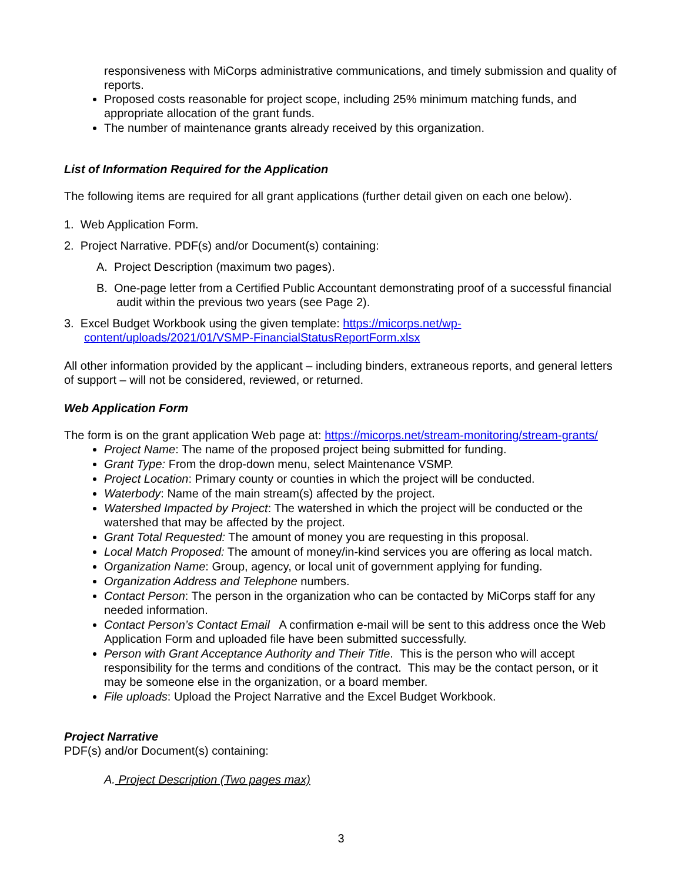responsiveness with MiCorps administrative communications, and timely submission and quality of reports.
Proposed costs reasonable for project scope, including 25% minimum matching funds, and appropriate allocation of the grant funds.
The number of maintenance grants already received by this organization.
List of Information Required for the Application
The following items are required for all grant applications (further detail given on each one below).
1. Web Application Form.
2. Project Narrative. PDF(s) and/or Document(s) containing:
A. Project Description (maximum two pages).
B. One-page letter from a Certified Public Accountant demonstrating proof of a successful financial audit within the previous two years (see Page 2).
3. Excel Budget Workbook using the given template: https://micorps.net/wp-content/uploads/2021/01/VSMP-FinancialStatusReportForm.xlsx
All other information provided by the applicant – including binders, extraneous reports, and general letters of support – will not be considered, reviewed, or returned.
Web Application Form
The form is on the grant application Web page at: https://micorps.net/stream-monitoring/stream-grants/
Project Name: The name of the proposed project being submitted for funding.
Grant Type: From the drop-down menu, select Maintenance VSMP.
Project Location: Primary county or counties in which the project will be conducted.
Waterbody: Name of the main stream(s) affected by the project.
Watershed Impacted by Project: The watershed in which the project will be conducted or the watershed that may be affected by the project.
Grant Total Requested: The amount of money you are requesting in this proposal.
Local Match Proposed: The amount of money/in-kind services you are offering as local match.
Organization Name: Group, agency, or local unit of government applying for funding.
Organization Address and Telephone numbers.
Contact Person: The person in the organization who can be contacted by MiCorps staff for any needed information.
Contact Person’s Contact Email A confirmation e-mail will be sent to this address once the Web Application Form and uploaded file have been submitted successfully.
Person with Grant Acceptance Authority and Their Title. This is the person who will accept responsibility for the terms and conditions of the contract. This may be the contact person, or it may be someone else in the organization, or a board member.
File uploads: Upload the Project Narrative and the Excel Budget Workbook.
Project Narrative
PDF(s) and/or Document(s) containing:
A. Project Description (Two pages max)
3